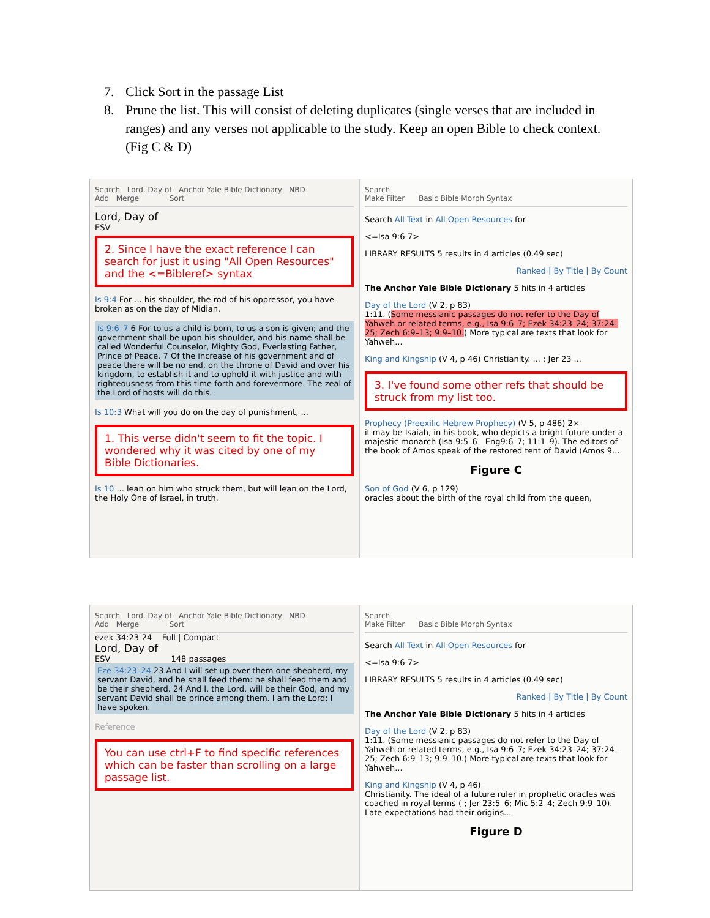7. Click Sort in the passage List
8. Prune the list. This will consist of deleting duplicates (single verses that are included in ranges) and any verses not applicable to the study. Keep an open Bible to check context. (Fig C & D)
Search Lord, Day of Anchor Yale Bible Dictionary NBD
Add Merge Sort
Lord, Day of
ESV
2. Since I have the exact reference I can search for just it using "All Open Resources" and the <=Bibleref> syntax
Is 9:4 For ... his shoulder, the rod of his oppressor, you have broken as on the day of Midian.
Is 9:6–7 6 For to us a child is born, to us a son is given; and the government shall be upon his shoulder, and his name shall be called Wonderful Counselor, Mighty God, Everlasting Father, Prince of Peace. 7 Of the increase of his government and of peace there will be no end, on the throne of David and over his kingdom, to establish it and to uphold it with justice and with righteousness from this time forth and forevermore. The zeal of the Lord of hosts will do this.
Is 10:3 What will you do on the day of punishment, ...
1. This verse didn't seem to fit the topic. I wondered why it was cited by one of my Bible Dictionaries.
Is 10 ... lean on him who struck them, but will lean on the Lord, the Holy One of Israel, in truth.
Search
Make Filter Basic Bible Morph Syntax
Search All Text in All Open Resources for
<=Isa 9:6-7>
LIBRARY RESULTS 5 results in 4 articles (0.49 sec)
Ranked | By Title | By Count
The Anchor Yale Bible Dictionary 5 hits in 4 articles
Day of the Lord (V 2, p 83)
1:11. (Some messianic passages do not refer to the Day of Yahweh or related terms, e.g., Isa 9:6–7; Ezek 34:23–24; 37:24–25; Zech 6:9–13; 9:9–10.) More typical are texts that look for Yahweh...
King and Kingship (V 4, p 46) Christianity. ... ; Jer 23 ...
3. I've found some other refs that should be struck from my list too.
Prophecy (Preexilic Hebrew Prophecy) (V 5, p 486) 2×
it may be Isaiah, in his book, who depicts a bright future under a majestic monarch (Isa 9:5–6—Eng9:6–7; 11:1–9). The editors of the book of Amos speak of the restored tent of David (Amos 9...
Figure C
Son of God (V 6, p 129)
oracles about the birth of the royal child from the queen,
Search Lord, Day of Anchor Yale Bible Dictionary NBD
Add Merge Sort
ezek 34:23-24 Full | Compact
Lord, Day of
ESV 148 passages
Eze 34:23–24 23 And I will set up over them one shepherd, my servant David, and he shall feed them: he shall feed them and be their shepherd. 24 And I, the Lord, will be their God, and my servant David shall be prince among them. I am the Lord; I have spoken.
Reference
You can use ctrl+F to find specific references which can be faster than scrolling on a large passage list.
Search
Make Filter Basic Bible Morph Syntax
Search All Text in All Open Resources for
<=Isa 9:6-7>
LIBRARY RESULTS 5 results in 4 articles (0.49 sec)
Ranked | By Title | By Count
The Anchor Yale Bible Dictionary 5 hits in 4 articles
Day of the Lord (V 2, p 83)
1:11. (Some messianic passages do not refer to the Day of Yahweh or related terms, e.g., Isa 9:6–7; Ezek 34:23–24; 37:24–25; Zech 6:9–13; 9:9–10.) More typical are texts that look for Yahweh...
King and Kingship (V 4, p 46)
Christianity. The ideal of a future ruler in prophetic oracles was coached in royal terms ( ; Jer 23:5–6; Mic 5:2–4; Zech 9:9–10). Late expectations had their origins...
Figure D